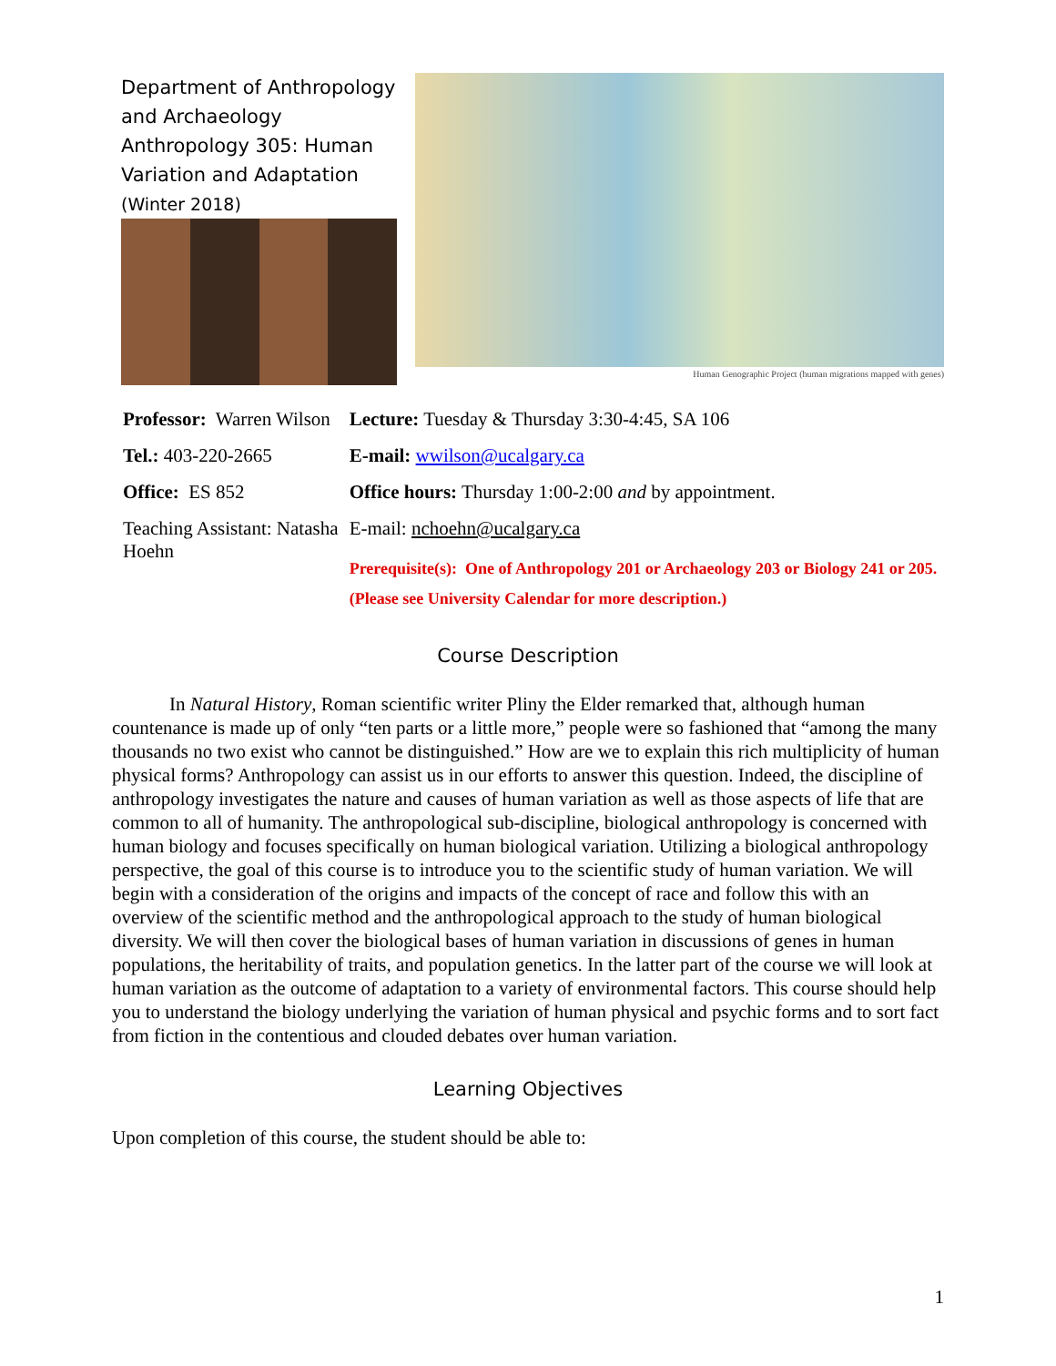Department of Anthropology and Archaeology
Anthropology 305: Human Variation and Adaptation
(Winter 2018)
Human Genographic Project (human migrations mapped with genes)
Professor: Warren Wilson
Tel.: 403-220-2665
Office: ES 852
Teaching Assistant: Natasha Hoehn
Lecture: Tuesday & Thursday 3:30-4:45, SA 106
E-mail: wwilson@ucalgary.ca
Office hours: Thursday 1:00-2:00 and by appointment.
E-mail: nchoehn@ucalgary.ca
Prerequisite(s): One of Anthropology 201 or Archaeology 203 or Biology 241 or 205. (Please see University Calendar for more description.)
Course Description
In Natural History, Roman scientific writer Pliny the Elder remarked that, although human countenance is made up of only “ten parts or a little more,” people were so fashioned that “among the many thousands no two exist who cannot be distinguished.” How are we to explain this rich multiplicity of human physical forms? Anthropology can assist us in our efforts to answer this question. Indeed, the discipline of anthropology investigates the nature and causes of human variation as well as those aspects of life that are common to all of humanity. The anthropological sub-discipline, biological anthropology is concerned with human biology and focuses specifically on human biological variation. Utilizing a biological anthropology perspective, the goal of this course is to introduce you to the scientific study of human variation. We will begin with a consideration of the origins and impacts of the concept of race and follow this with an overview of the scientific method and the anthropological approach to the study of human biological diversity. We will then cover the biological bases of human variation in discussions of genes in human populations, the heritability of traits, and population genetics. In the latter part of the course we will look at human variation as the outcome of adaptation to a variety of environmental factors. This course should help you to understand the biology underlying the variation of human physical and psychic forms and to sort fact from fiction in the contentious and clouded debates over human variation.
Learning Objectives
Upon completion of this course, the student should be able to:
1